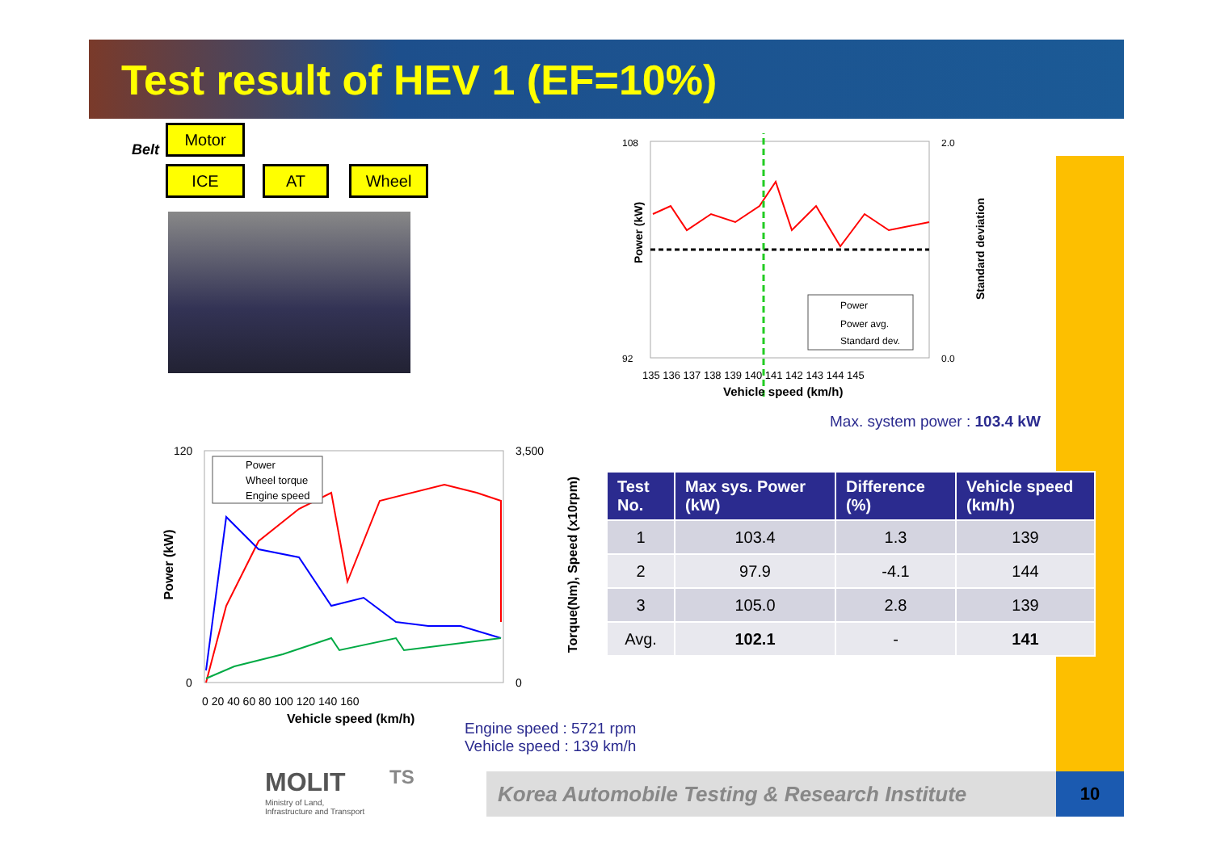Test result of HEV 1 (EF=10%)
Belt
Motor
ICE AT Wheel
108
92
2.0
0.0
135 136 137 138 139 140 141 142 143 144 145
Vehicle speed (km/h)
Power
Power avg.
Standard dev.
Power (kW)
Standard deviation
Max. system power : 103.4 kW
Power
Wheel torque
Engine speed
120
0
3,500
0
0 20 40 60 80 100 120 140 160
Vehicle speed (km/h)
Power (kW) Torque(Nm), Speed (x10rpm)
Engine speed : 5721 rpm
Vehicle speed : 139 km/h
| Test No. | Max sys. Power (kW) | Difference (%) | Vehicle speed (km/h) |
| --- | --- | --- | --- |
| 1 | 103.4 | 1.3 | 139 |
| 2 | 97.9 | -4.1 | 144 |
| 3 | 105.0 | 2.8 | 139 |
| Avg. | 102.1 | - | 141 |
MOLIT
Ministry of Land,
Infrastructure and Transport
TS Korea Automobile Testing & Research Institute 10